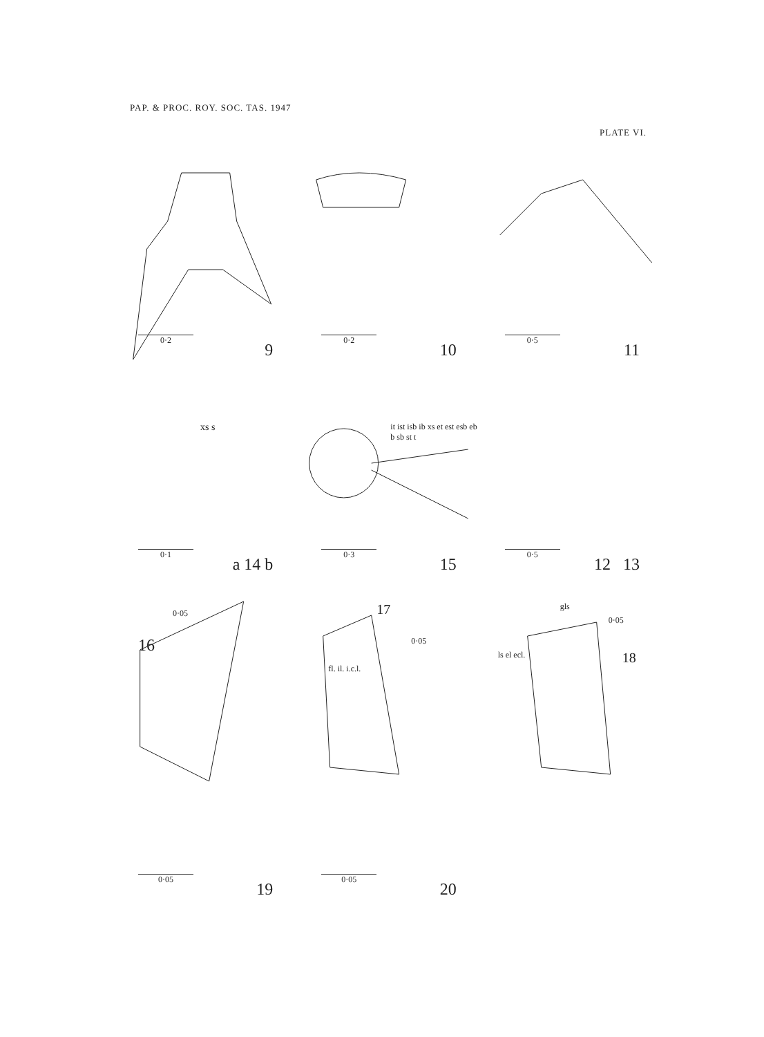PAP. & PROC. ROY. SOC. TAS. 1947
PLATE VI.
0·2 9
0·2 10
0·5 11
0·1 a 14 b
xs s
0·3 15
it ist isb ib xs et est esb eb b sb st t
0·5 12 13
16
0·05
17
0·05
fl. il. i.c.l.
gls
0·05
18 ls el ecl.
0·05 19
0·05 20